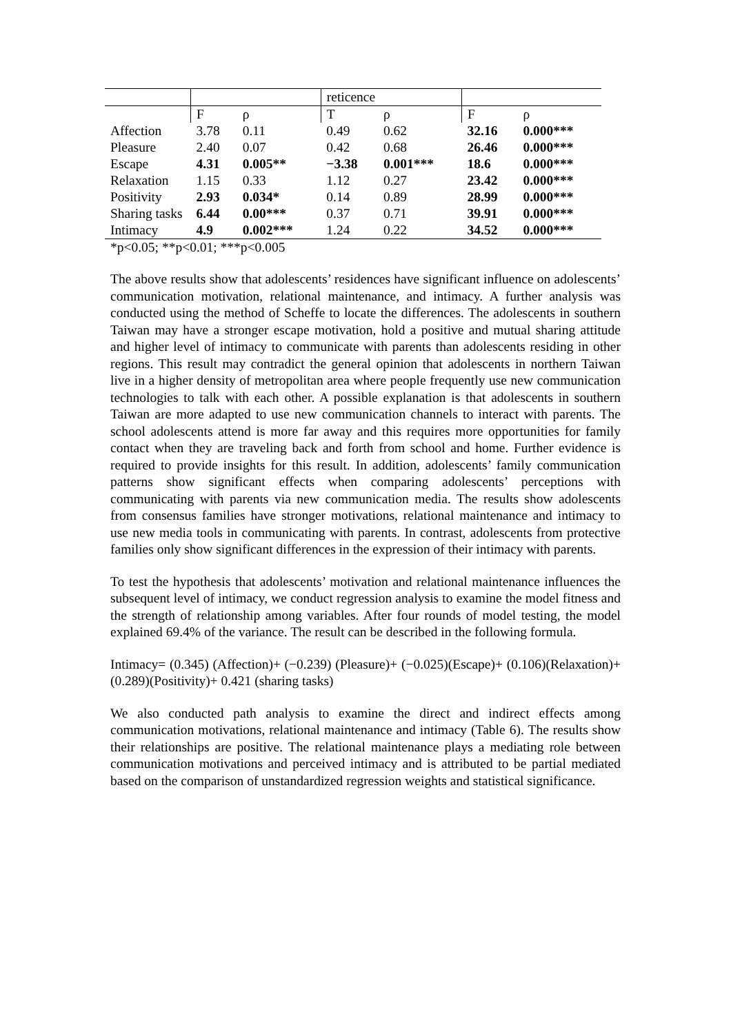| | | | reticence | | | |
| | F | ρ | T | ρ | F | ρ |
| Affection | 3.78 | 0.11 | 0.49 | 0.62 | 32.16 | 0.000*** |
| Pleasure | 2.40 | 0.07 | 0.42 | 0.68 | 26.46 | 0.000*** |
| Escape | 4.31 | 0.005** | −3.38 | 0.001*** | 18.6 | 0.000*** |
| Relaxation | 1.15 | 0.33 | 1.12 | 0.27 | 23.42 | 0.000*** |
| Positivity | 2.93 | 0.034* | 0.14 | 0.89 | 28.99 | 0.000*** |
| Sharing tasks | 6.44 | 0.00*** | 0.37 | 0.71 | 39.91 | 0.000*** |
| Intimacy | 4.9 | 0.002*** | 1.24 | 0.22 | 34.52 | 0.000*** |
*p<0.05; **p<0.01; ***p<0.005
The above results show that adolescents’ residences have significant influence on adolescents’ communication motivation, relational maintenance, and intimacy. A further analysis was conducted using the method of Scheffe to locate the differences. The adolescents in southern Taiwan may have a stronger escape motivation, hold a positive and mutual sharing attitude and higher level of intimacy to communicate with parents than adolescents residing in other regions. This result may contradict the general opinion that adolescents in northern Taiwan live in a higher density of metropolitan area where people frequently use new communication technologies to talk with each other. A possible explanation is that adolescents in southern Taiwan are more adapted to use new communication channels to interact with parents. The school adolescents attend is more far away and this requires more opportunities for family contact when they are traveling back and forth from school and home. Further evidence is required to provide insights for this result. In addition, adolescents’ family communication patterns show significant effects when comparing adolescents’ perceptions with communicating with parents via new communication media. The results show adolescents from consensus families have stronger motivations, relational maintenance and intimacy to use new media tools in communicating with parents. In contrast, adolescents from protective families only show significant differences in the expression of their intimacy with parents.
To test the hypothesis that adolescents’ motivation and relational maintenance influences the subsequent level of intimacy, we conduct regression analysis to examine the model fitness and the strength of relationship among variables. After four rounds of model testing, the model explained 69.4% of the variance. The result can be described in the following formula.
Intimacy= (0.345) (Affection)+ (−0.239) (Pleasure)+ (−0.025)(Escape)+ (0.106)(Relaxation)+ (0.289)(Positivity)+ 0.421 (sharing tasks)
We also conducted path analysis to examine the direct and indirect effects among communication motivations, relational maintenance and intimacy (Table 6). The results show their relationships are positive. The relational maintenance plays a mediating role between communication motivations and perceived intimacy and is attributed to be partial mediated based on the comparison of unstandardized regression weights and statistical significance.